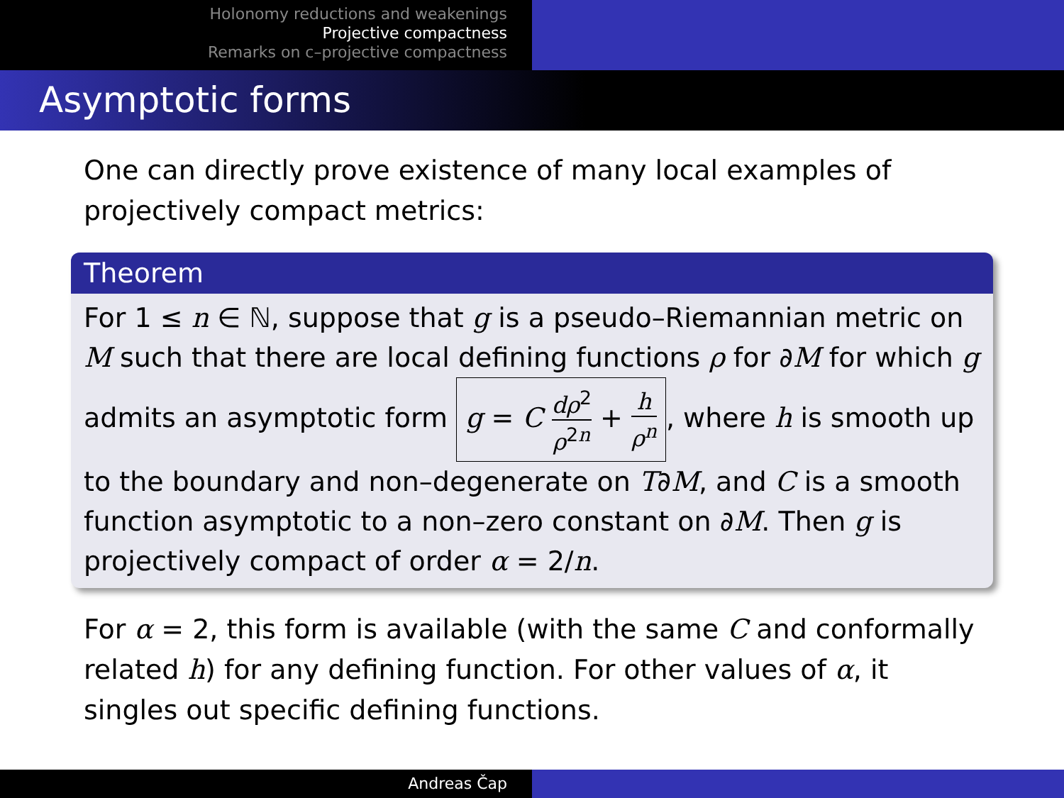Holonomy reductions and weakenings
Projective compactness
Remarks on c–projective compactness
Asymptotic forms
One can directly prove existence of many local examples of projectively compact metrics:
Theorem
For 1 ≤ n ∈ ℕ, suppose that g is a pseudo–Riemannian metric on M such that there are local defining functions ρ for ∂M for which g admits an asymptotic form g = C dρ<sup>2</sup> ρ<sup>2n</sup> + h ρ<sup>n</sup>, where h is smooth up to the boundary and non–degenerate on T∂M, and C is a smooth function asymptotic to a non–zero constant on ∂M. Then g is projectively compact of order α = 2/n.
For α = 2, this form is available (with the same C and conformally related h) for any defining function. For other values of α, it singles out specific defining functions.
Andreas Čap